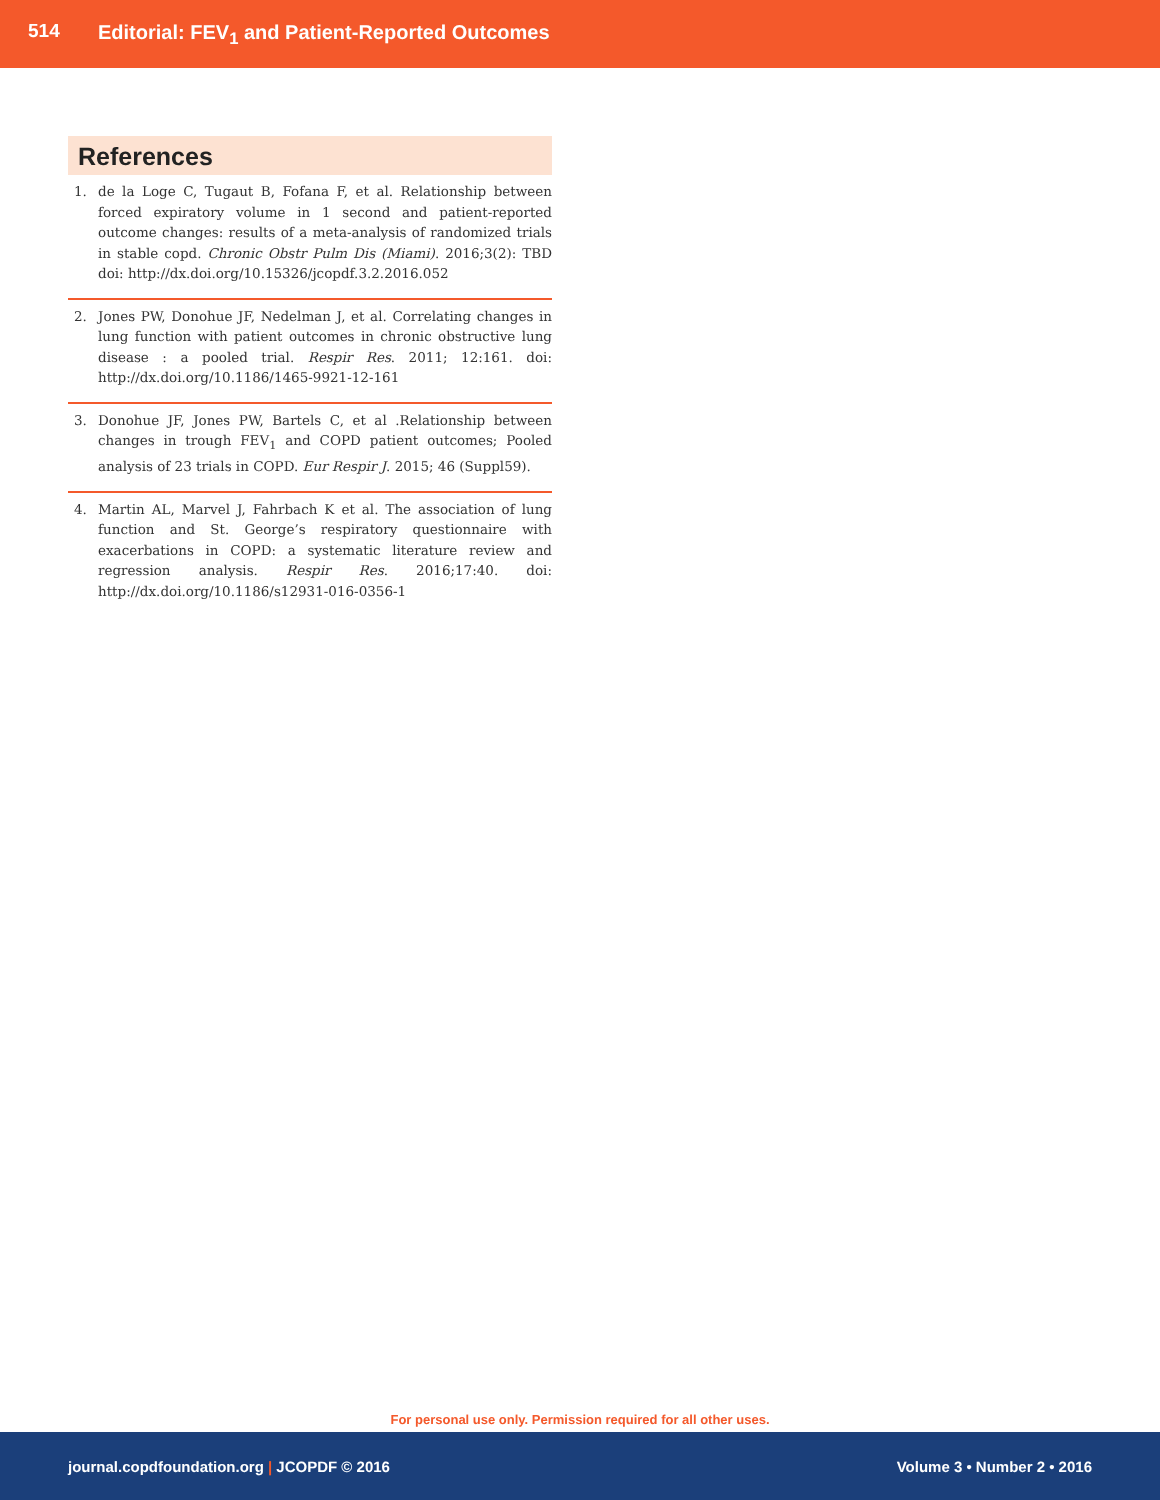514 Editorial: FEV<sub>1</sub> and Patient-Reported Outcomes
References
1. de la Loge C, Tugaut B, Fofana F, et al. Relationship between forced expiratory volume in 1 second and patient-reported outcome changes: results of a meta-analysis of randomized trials in stable copd. Chronic Obstr Pulm Dis (Miami). 2016;3(2): TBD doi: http://dx.doi.org/10.15326/jcopdf.3.2.2016.052
2. Jones PW, Donohue JF, Nedelman J, et al. Correlating changes in lung function with patient outcomes in chronic obstructive lung disease : a pooled trial. Respir Res. 2011; 12:161. doi: http://dx.doi.org/10.1186/1465-9921-12-161
3. Donohue JF, Jones PW, Bartels C, et al .Relationship between changes in trough FEV<sub>1</sub> and COPD patient outcomes; Pooled analysis of 23 trials in COPD. Eur Respir J. 2015; 46 (Suppl59).
4. Martin AL, Marvel J, Fahrbach K et al. The association of lung function and St. George’s respiratory questionnaire with exacerbations in COPD: a systematic literature review and regression analysis. Respir Res. 2016;17:40. doi: http://dx.doi.org/10.1186/s12931-016-0356-1
For personal use only. Permission required for all other uses.
journal.copdfoundation.org | JCOPDF © 2016
Volume 3 • Number 2 • 2016